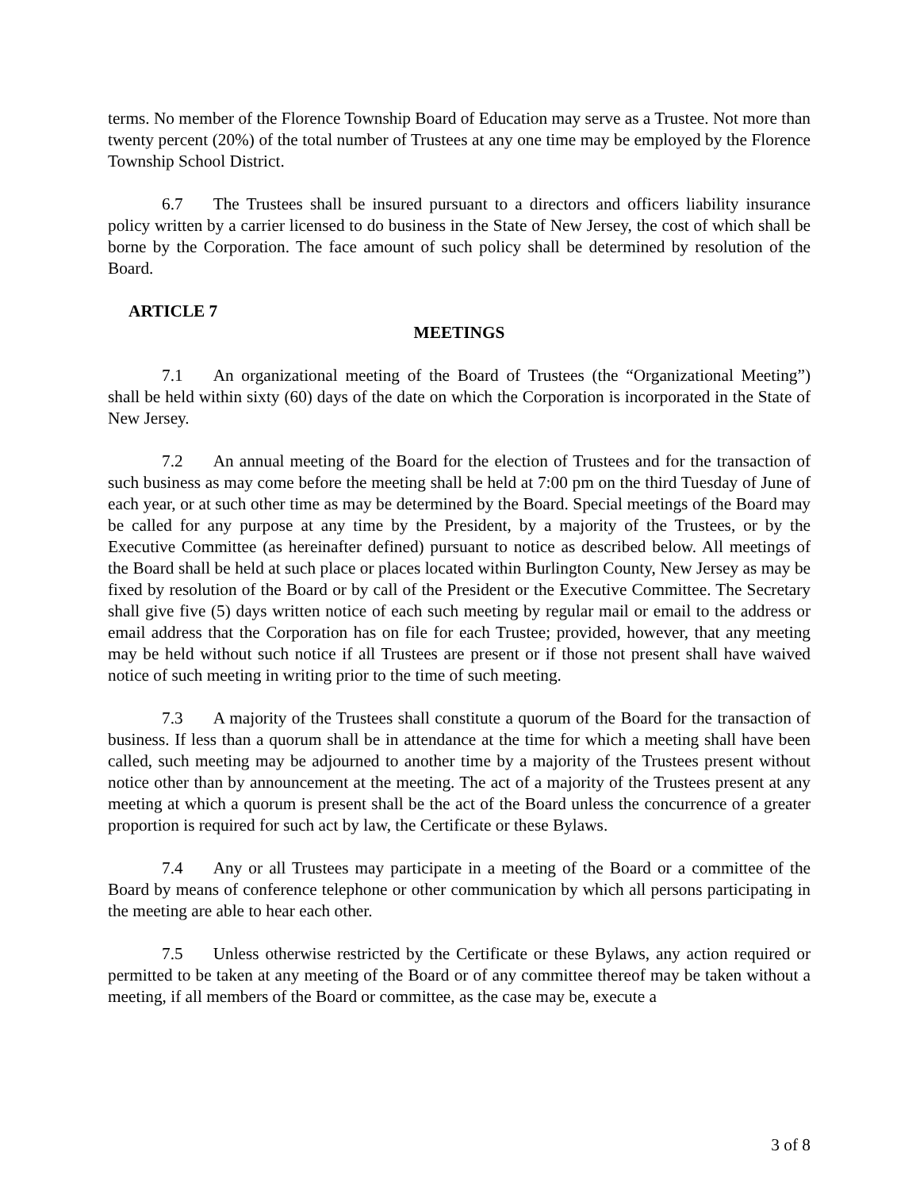terms. No member of the Florence Township Board of Education may serve as a Trustee. Not more than twenty percent (20%) of the total number of Trustees at any one time may be employed by the Florence Township School District.
6.7 The Trustees shall be insured pursuant to a directors and officers liability insurance policy written by a carrier licensed to do business in the State of New Jersey, the cost of which shall be borne by the Corporation. The face amount of such policy shall be determined by resolution of the Board.
ARTICLE 7
MEETINGS
7.1 An organizational meeting of the Board of Trustees (the “Organizational Meeting”) shall be held within sixty (60) days of the date on which the Corporation is incorporated in the State of New Jersey.
7.2 An annual meeting of the Board for the election of Trustees and for the transaction of such business as may come before the meeting shall be held at 7:00 pm on the third Tuesday of June of each year, or at such other time as may be determined by the Board. Special meetings of the Board may be called for any purpose at any time by the President, by a majority of the Trustees, or by the Executive Committee (as hereinafter defined) pursuant to notice as described below. All meetings of the Board shall be held at such place or places located within Burlington County, New Jersey as may be fixed by resolution of the Board or by call of the President or the Executive Committee. The Secretary shall give five (5) days written notice of each such meeting by regular mail or email to the address or email address that the Corporation has on file for each Trustee; provided, however, that any meeting may be held without such notice if all Trustees are present or if those not present shall have waived notice of such meeting in writing prior to the time of such meeting.
7.3 A majority of the Trustees shall constitute a quorum of the Board for the transaction of business. If less than a quorum shall be in attendance at the time for which a meeting shall have been called, such meeting may be adjourned to another time by a majority of the Trustees present without notice other than by announcement at the meeting. The act of a majority of the Trustees present at any meeting at which a quorum is present shall be the act of the Board unless the concurrence of a greater proportion is required for such act by law, the Certificate or these Bylaws.
7.4 Any or all Trustees may participate in a meeting of the Board or a committee of the Board by means of conference telephone or other communication by which all persons participating in the meeting are able to hear each other.
7.5 Unless otherwise restricted by the Certificate or these Bylaws, any action required or permitted to be taken at any meeting of the Board or of any committee thereof may be taken without a meeting, if all members of the Board or committee, as the case may be, execute a
3 of 8